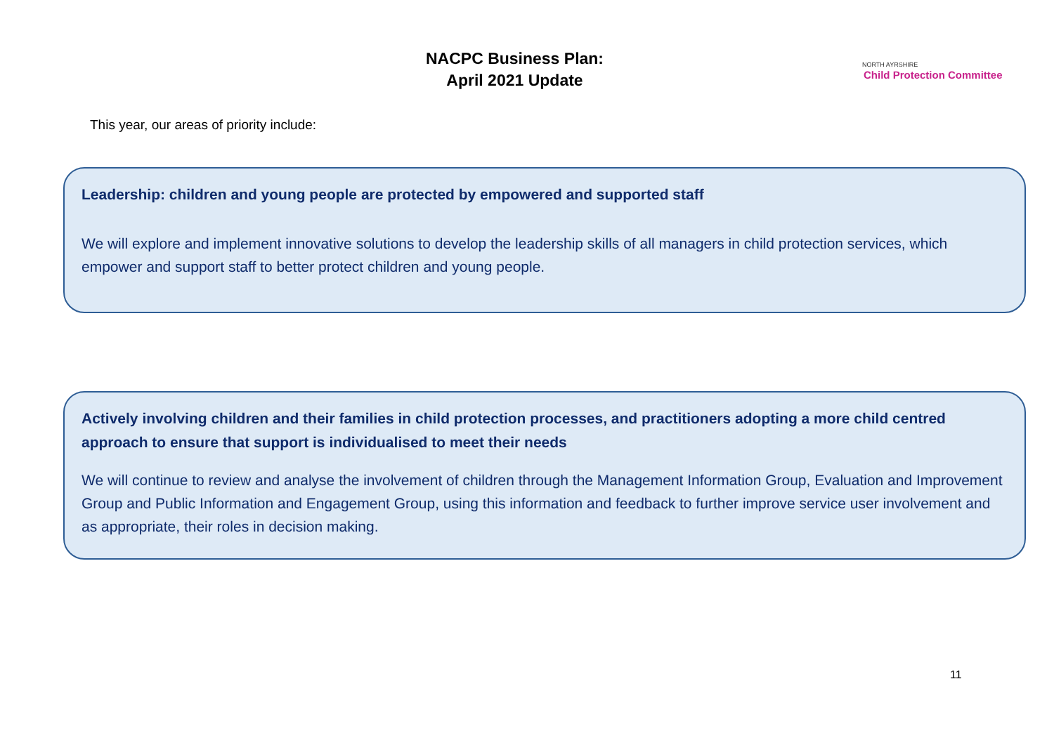NACPC Business Plan:
April 2021 Update
NORTH AYRSHIRE
Child Protection Committee
This year, our areas of priority include:
Leadership: children and young people are protected by empowered and supported staff
We will explore and implement innovative solutions to develop the leadership skills of all managers in child protection services, which empower and support staff to better protect children and young people.
Actively involving children and their families in child protection processes, and practitioners adopting a more child centred approach to ensure that support is individualised to meet their needs
We will continue to review and analyse the involvement of children through the Management Information Group, Evaluation and Improvement Group and Public Information and Engagement Group, using this information and feedback to further improve service user involvement and as appropriate, their roles in decision making.
11